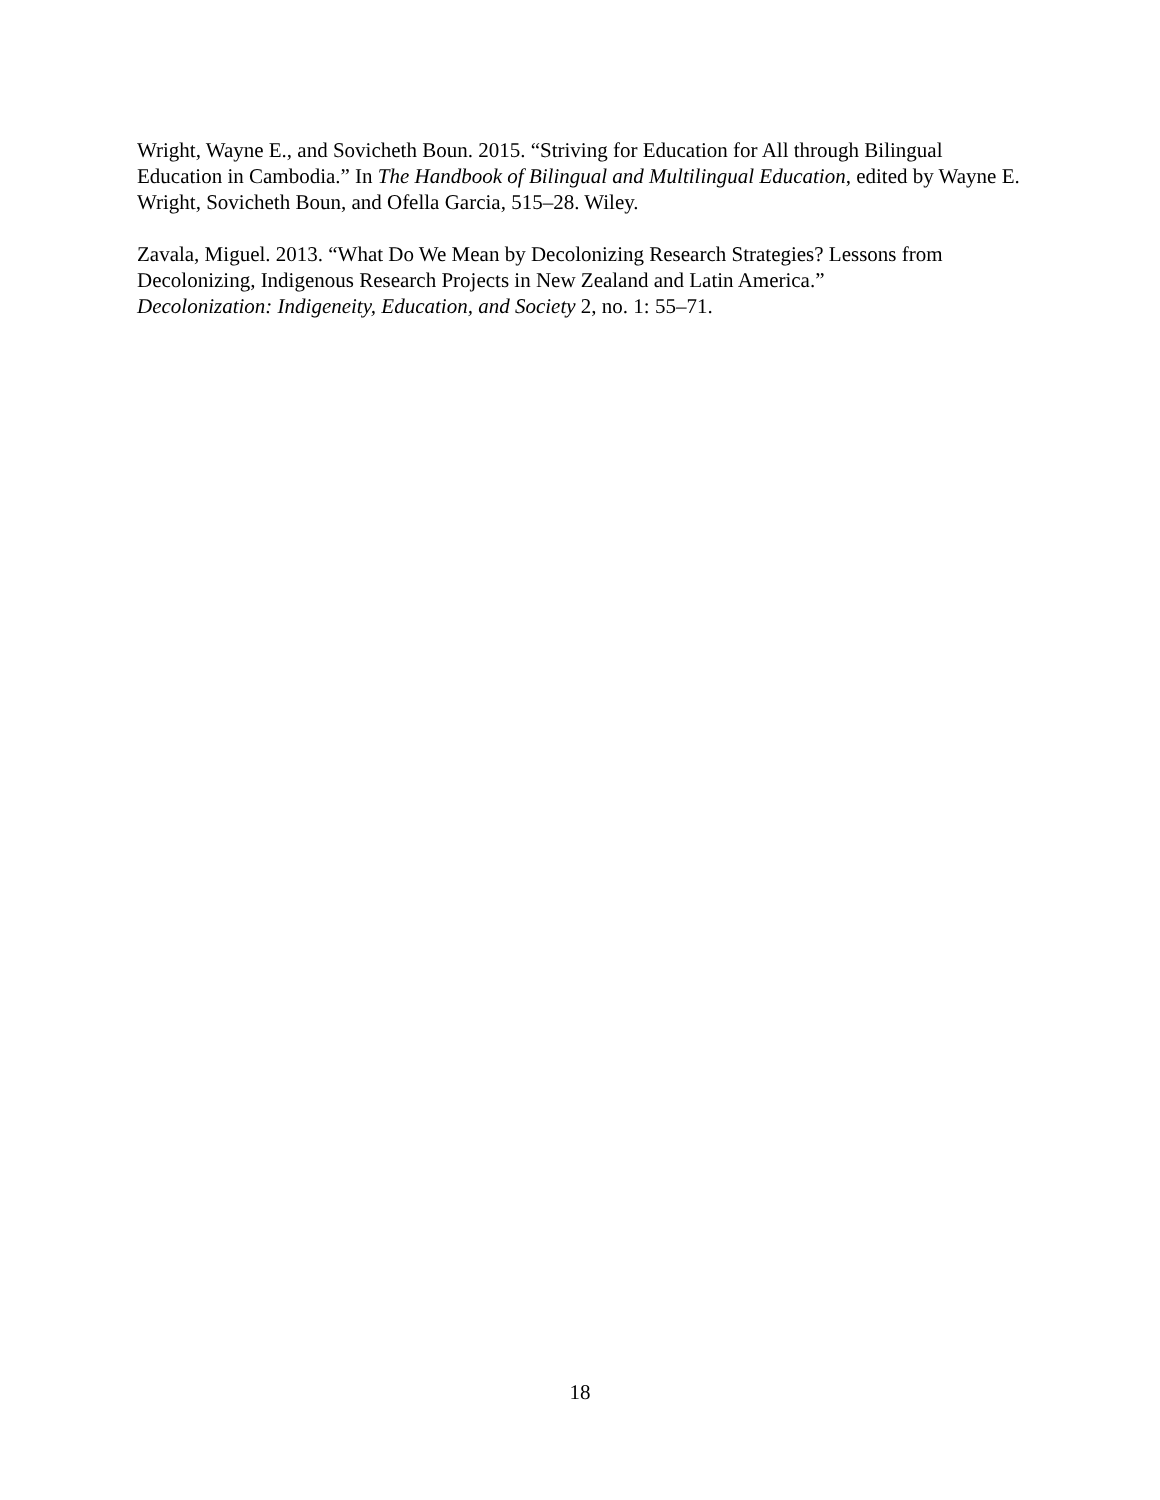Wright, Wayne E., and Sovicheth Boun. 2015. “Striving for Education for All through Bilingual Education in Cambodia.” In The Handbook of Bilingual and Multilingual Education, edited by Wayne E. Wright, Sovicheth Boun, and Ofella Garcia, 515–28. Wiley.
Zavala, Miguel. 2013. “What Do We Mean by Decolonizing Research Strategies? Lessons from Decolonizing, Indigenous Research Projects in New Zealand and Latin America.”
Decolonization: Indigeneity, Education, and Society 2, no. 1: 55–71.
18